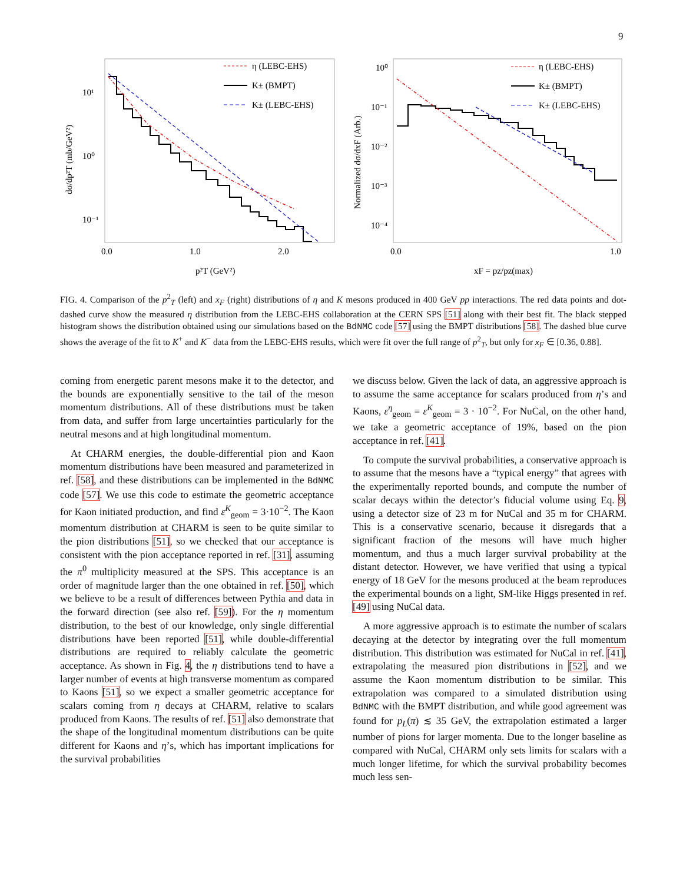9
10¹
10⁰
10⁻¹
0.0
1.0
2.0
p²T (GeV²)
dσ/dp²T (mb/GeV²)
η (LEBC-EHS)
K± (BMPT)
K± (LEBC-EHS)
10⁰
10⁻¹
10⁻²
10⁻³
10⁻⁴
0.0
1.0
xF = pz/pz(max)
Normalized dσ/dxF (Arb.)
η (LEBC-EHS)
K± (BMPT)
K± (LEBC-EHS)
FIG. 4. Comparison of the p<sup>2</sup><sub>T</sub> (left) and x<sub>F</sub> (right) distributions of η and K mesons produced in 400 GeV pp interactions. The red data points and dot-dashed curve show the measured η distribution from the LEBC-EHS collaboration at the CERN SPS [51] along with their best fit. The black stepped histogram shows the distribution obtained using our simulations based on the BdNMC code [57] using the BMPT distributions [58]. The dashed blue curve shows the average of the fit to K<sup>+</sup> and K<sup>−</sup> data from the LEBC-EHS results, which were fit over the full range of p<sup>2</sup><sub>T</sub>, but only for x<sub>F</sub> ∈ [0.36, 0.88].
coming from energetic parent mesons make it to the detector, and the bounds are exponentially sensitive to the tail of the meson momentum distributions. All of these distributions must be taken from data, and suffer from large uncertainties particularly for the neutral mesons and at high longitudinal momentum.
At CHARM energies, the double-differential pion and Kaon momentum distributions have been measured and parameterized in ref. [58], and these distributions can be implemented in the BdNMC code [57]. We use this code to estimate the geometric acceptance for Kaon initiated production, and find ε<sup>K</sup><sub>geom</sub> = 3·10<sup>−2</sup>. The Kaon momentum distribution at CHARM is seen to be quite similar to the pion distributions [51], so we checked that our acceptance is consistent with the pion acceptance reported in ref. [31], assuming the π<sup>0</sup> multiplicity measured at the SPS. This acceptance is an order of magnitude larger than the one obtained in ref. [50], which we believe to be a result of differences between Pythia and data in the forward direction (see also ref. [59]). For the η momentum distribution, to the best of our knowledge, only single differential distributions have been reported [51], while double-differential distributions are required to reliably calculate the geometric acceptance. As shown in Fig. 4, the η distributions tend to have a larger number of events at high transverse momentum as compared to Kaons [51], so we expect a smaller geometric acceptance for scalars coming from η decays at CHARM, relative to scalars produced from Kaons. The results of ref. [51] also demonstrate that the shape of the longitudinal momentum distributions can be quite different for Kaons and η’s, which has important implications for the survival probabilities
we discuss below. Given the lack of data, an aggressive approach is to assume the same acceptance for scalars produced from η’s and Kaons, ε<sup>η</sup><sub>geom</sub> = ε<sup>K</sup><sub>geom</sub> = 3 · 10<sup>−2</sup>. For NuCal, on the other hand, we take a geometric acceptance of 19%, based on the pion acceptance in ref. [41].
To compute the survival probabilities, a conservative approach is to assume that the mesons have a “typical energy” that agrees with the experimentally reported bounds, and compute the number of scalar decays within the detector’s fiducial volume using Eq. 9, using a detector size of 23 m for NuCal and 35 m for CHARM. This is a conservative scenario, because it disregards that a significant fraction of the mesons will have much higher momentum, and thus a much larger survival probability at the distant detector. However, we have verified that using a typical energy of 18 GeV for the mesons produced at the beam reproduces the experimental bounds on a light, SM-like Higgs presented in ref. [49] using NuCal data.
A more aggressive approach is to estimate the number of scalars decaying at the detector by integrating over the full momentum distribution. This distribution was estimated for NuCal in ref. [41], extrapolating the measured pion distributions in [52], and we assume the Kaon momentum distribution to be similar. This extrapolation was compared to a simulated distribution using BdNMC with the BMPT distribution, and while good agreement was found for p<sub>L</sub>(π) ≲ 35 GeV, the extrapolation estimated a larger number of pions for larger momenta. Due to the longer baseline as compared with NuCal, CHARM only sets limits for scalars with a much longer lifetime, for which the survival probability becomes much less sen-